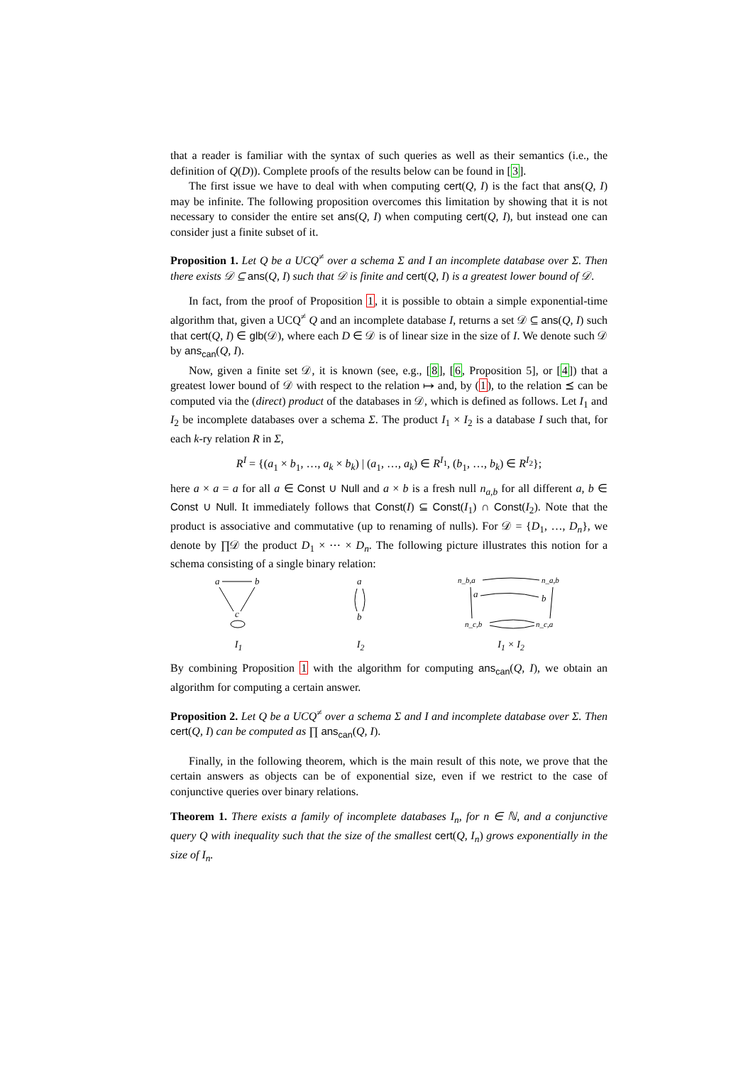that a reader is familiar with the syntax of such queries as well as their semantics (i.e., the definition of Q(D)). Complete proofs of the results below can be found in [3].
The first issue we have to deal with when computing cert(Q, I) is the fact that ans(Q, I) may be infinite. The following proposition overcomes this limitation by showing that it is not necessary to consider the entire set ans(Q, I) when computing cert(Q, I), but instead one can consider just a finite subset of it.
Proposition 1. Let Q be a UCQ<sup>≠</sup> over a schema Σ and I an incomplete database over Σ. Then there exists 𝒟 ⊆ ans(Q, I) such that 𝒟 is finite and cert(Q, I) is a greatest lower bound of 𝒟.
In fact, from the proof of Proposition 1, it is possible to obtain a simple exponential-time algorithm that, given a UCQ<sup>≠</sup> Q and an incomplete database I, returns a set 𝒟 ⊆ ans(Q, I) such that cert(Q, I) ∈ glb(𝒟), where each D ∈ 𝒟 is of linear size in the size of I. We denote such 𝒟 by ans<sub>can</sub>(Q, I).
Now, given a finite set 𝒟, it is known (see, e.g., [8], [6, Proposition 5], or [4]) that a greatest lower bound of 𝒟 with respect to the relation ↦ and, by (1), to the relation ⪯ can be computed via the (direct) product of the databases in 𝒟, which is defined as follows. Let I<sub>1</sub> and I<sub>2</sub> be incomplete databases over a schema Σ. The product I<sub>1</sub> × I<sub>2</sub> is a database I such that, for each k-ry relation R in Σ,
R<sup>I</sup> = {(a<sub>1</sub> × b<sub>1</sub>, …, a<sub>k</sub> × b<sub>k</sub>) | (a<sub>1</sub>, …, a<sub>k</sub>) ∈ R<sup>I<sub>1</sub></sup>, (b<sub>1</sub>, …, b<sub>k</sub>) ∈ R<sup>I<sub>2</sub></sup>};
here a × a = a for all a ∈ Const ∪ Null and a × b is a fresh null n<sub>a,b</sub> for all different a, b ∈ Const ∪ Null. It immediately follows that Const(I) ⊆ Const(I<sub>1</sub>) ∩ Const(I<sub>2</sub>). Note that the product is associative and commutative (up to renaming of nulls). For 𝒟 = {D<sub>1</sub>, …, D<sub>n</sub>}, we denote by ∏𝒟 the product D<sub>1</sub> × ⋯ × D<sub>n</sub>. The following picture illustrates this notion for a schema consisting of a single binary relation:
a
b
c
I<sub>1</sub>
a
b
I<sub>2</sub>
n_b,a
n_a,b
a
b
n_c,b
n_c,a
I<sub>1</sub> × I<sub>2</sub>
By combining Proposition 1 with the algorithm for computing ans<sub>can</sub>(Q, I), we obtain an algorithm for computing a certain answer.
Proposition 2. Let Q be a UCQ<sup>≠</sup> over a schema Σ and I and incomplete database over Σ. Then cert(Q, I) can be computed as ∏ ans<sub>can</sub>(Q, I).
Finally, in the following theorem, which is the main result of this note, we prove that the certain answers as objects can be of exponential size, even if we restrict to the case of conjunctive queries over binary relations.
Theorem 1. There exists a family of incomplete databases I<sub>n</sub>, for n ∈ ℕ, and a conjunctive query Q with inequality such that the size of the smallest cert(Q, I<sub>n</sub>) grows exponentially in the size of I<sub>n</sub>.